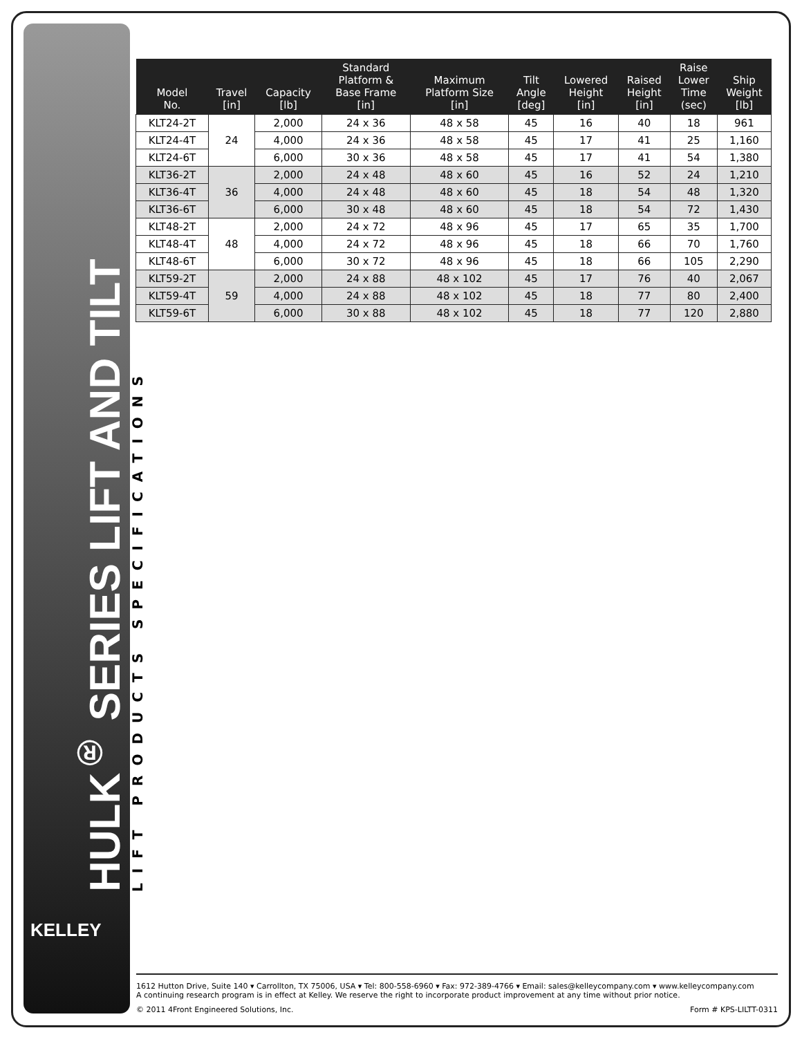HULK<sup>®</sup> SERIES LIFT AND TILT
LIFT PRODUCTS SPECIFICATIONS
| Model No. | Travel [in] | Capacity [lb] | Standard Platform & Base Frame [in] | Maximum Platform Size [in] | Tilt Angle [deg] | Lowered Height [in] | Raised Height [in] | Raise Lower Time (sec) | Ship Weight [lb] |
| --- | --- | --- | --- | --- | --- | --- | --- | --- | --- |
| KLT24-2T | 24 | 2,000 | 24 x 36 | 48 x 58 | 45 | 16 | 40 | 18 | 961 |
| KLT24-4T | | 4,000 | 24 x 36 | 48 x 58 | 45 | 17 | 41 | 25 | 1,160 |
| KLT24-6T | | 6,000 | 30 x 36 | 48 x 58 | 45 | 17 | 41 | 54 | 1,380 |
| KLT36-2T | 36 | 2,000 | 24 x 48 | 48 x 60 | 45 | 16 | 52 | 24 | 1,210 |
| KLT36-4T | | 4,000 | 24 x 48 | 48 x 60 | 45 | 18 | 54 | 48 | 1,320 |
| KLT36-6T | | 6,000 | 30 x 48 | 48 x 60 | 45 | 18 | 54 | 72 | 1,430 |
| KLT48-2T | 48 | 2,000 | 24 x 72 | 48 x 96 | 45 | 17 | 65 | 35 | 1,700 |
| KLT48-4T | | 4,000 | 24 x 72 | 48 x 96 | 45 | 18 | 66 | 70 | 1,760 |
| KLT48-6T | | 6,000 | 30 x 72 | 48 x 96 | 45 | 18 | 66 | 105 | 2,290 |
| KLT59-2T | 59 | 2,000 | 24 x 88 | 48 x 102 | 45 | 17 | 76 | 40 | 2,067 |
| KLT59-4T | | 4,000 | 24 x 88 | 48 x 102 | 45 | 18 | 77 | 80 | 2,400 |
| KLT59-6T | | 6,000 | 30 x 88 | 48 x 102 | 45 | 18 | 77 | 120 | 2,880 |
KELLEY
1612 Hutton Drive, Suite 140 ▾ Carrollton, TX 75006, USA ▾ Tel: 800-558-6960 ▾ Fax: 972-389-4766 ▾ Email: sales@kelleycompany.com ▾ www.kelleycompany.com
A continuing research program is in effect at Kelley. We reserve the right to incorporate product improvement at any time without prior notice.
© 2011 4Front Engineered Solutions, Inc. Form # KPS-LILTT-0311